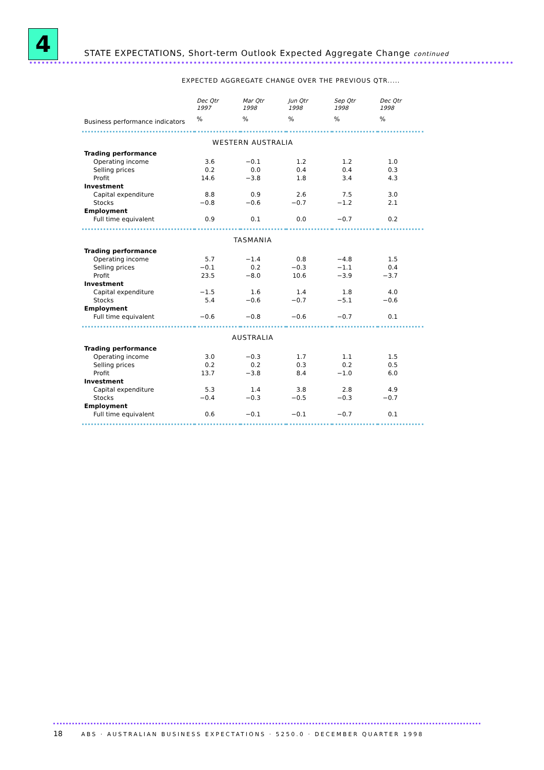4
STATE EXPECTATIONS, Short-term Outlook Expected Aggregate Change continued
EXPECTED AGGREGATE CHANGE OVER THE PREVIOUS QTR.....
| | Dec Qtr 1997 | Mar Qtr 1998 | Jun Qtr 1998 | Sep Qtr 1998 | Dec Qtr 1998 |
| --- | --- | --- | --- | --- | --- |
| Business performance indicators | % | % | % | % | % |
| WESTERN AUSTRALIA | | | | | |
| Trading performance | | | | | |
| Operating income | 3.6 | −0.1 | 1.2 | 1.2 | 1.0 |
| Selling prices | 0.2 | 0.0 | 0.4 | 0.4 | 0.3 |
| Profit | 14.6 | −3.8 | 1.8 | 3.4 | 4.3 |
| Investment | | | | | |
| Capital expenditure | 8.8 | 0.9 | 2.6 | 7.5 | 3.0 |
| Stocks | −0.8 | −0.6 | −0.7 | −1.2 | 2.1 |
| Employment | | | | | |
| Full time equivalent | 0.9 | 0.1 | 0.0 | −0.7 | 0.2 |
| TASMANIA | | | | | |
| Trading performance | | | | | |
| Operating income | 5.7 | −1.4 | 0.8 | −4.8 | 1.5 |
| Selling prices | −0.1 | 0.2 | −0.3 | −1.1 | 0.4 |
| Profit | 23.5 | −8.0 | 10.6 | −3.9 | −3.7 |
| Investment | | | | | |
| Capital expenditure | −1.5 | 1.6 | 1.4 | 1.8 | 4.0 |
| Stocks | 5.4 | −0.6 | −0.7 | −5.1 | −0.6 |
| Employment | | | | | |
| Full time equivalent | −0.6 | −0.8 | −0.6 | −0.7 | 0.1 |
| AUSTRALIA | | | | | |
| Trading performance | | | | | |
| Operating income | 3.0 | −0.3 | 1.7 | 1.1 | 1.5 |
| Selling prices | 0.2 | 0.2 | 0.3 | 0.2 | 0.5 |
| Profit | 13.7 | −3.8 | 8.4 | −1.0 | 6.0 |
| Investment | | | | | |
| Capital expenditure | 5.3 | 1.4 | 3.8 | 2.8 | 4.9 |
| Stocks | −0.4 | −0.3 | −0.5 | −0.3 | −0.7 |
| Employment | | | | | |
| Full time equivalent | 0.6 | −0.1 | −0.1 | −0.7 | 0.1 |
18 ABS · AUSTRALIAN BUSINESS EXPECTATIONS · 5250.0 · DECEMBER QUARTER 1998